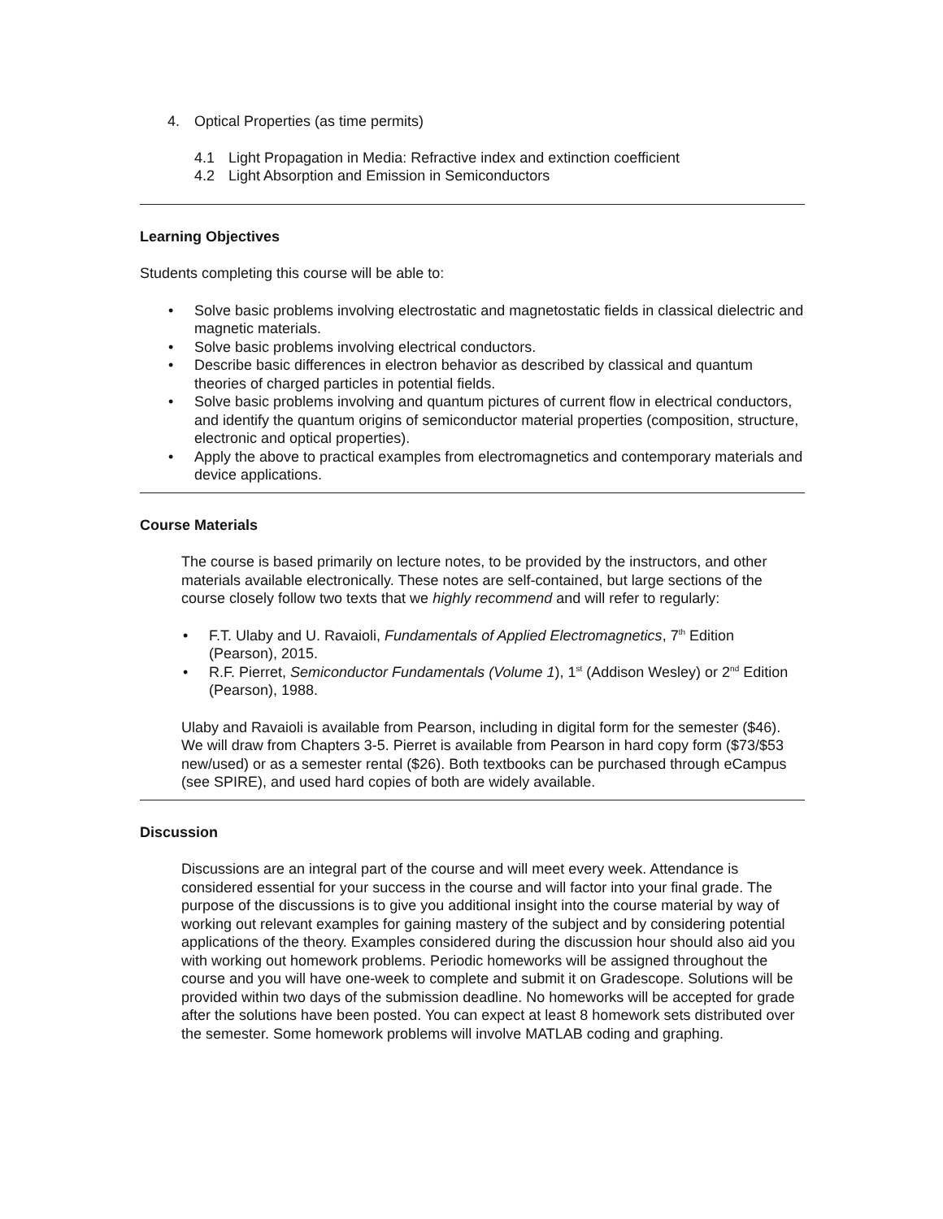4. Optical Properties (as time permits)
4.1 Light Propagation in Media: Refractive index and extinction coefficient
4.2 Light Absorption and Emission in Semiconductors
Learning Objectives
Students completing this course will be able to:
• Solve basic problems involving electrostatic and magnetostatic fields in classical dielectric and magnetic materials.
• Solve basic problems involving electrical conductors.
• Describe basic differences in electron behavior as described by classical and quantum theories of charged particles in potential fields.
• Solve basic problems involving and quantum pictures of current flow in electrical conductors, and identify the quantum origins of semiconductor material properties (composition, structure, electronic and optical properties).
• Apply the above to practical examples from electromagnetics and contemporary materials and device applications.
Course Materials
The course is based primarily on lecture notes, to be provided by the instructors, and other materials available electronically. These notes are self-contained, but large sections of the course closely follow two texts that we highly recommend and will refer to regularly:
• F.T. Ulaby and U. Ravaioli, Fundamentals of Applied Electromagnetics, 7<sup>th</sup> Edition (Pearson), 2015.
• R.F. Pierret, Semiconductor Fundamentals (Volume 1), 1<sup>st</sup> (Addison Wesley) or 2<sup>nd</sup> Edition (Pearson), 1988.
Ulaby and Ravaioli is available from Pearson, including in digital form for the semester ($46). We will draw from Chapters 3-5. Pierret is available from Pearson in hard copy form ($73/$53 new/used) or as a semester rental ($26). Both textbooks can be purchased through eCampus (see SPIRE), and used hard copies of both are widely available.
Discussion
Discussions are an integral part of the course and will meet every week. Attendance is considered essential for your success in the course and will factor into your final grade. The purpose of the discussions is to give you additional insight into the course material by way of working out relevant examples for gaining mastery of the subject and by considering potential applications of the theory. Examples considered during the discussion hour should also aid you with working out homework problems. Periodic homeworks will be assigned throughout the course and you will have one-week to complete and submit it on Gradescope. Solutions will be provided within two days of the submission deadline. No homeworks will be accepted for grade after the solutions have been posted. You can expect at least 8 homework sets distributed over the semester. Some homework problems will involve MATLAB coding and graphing.